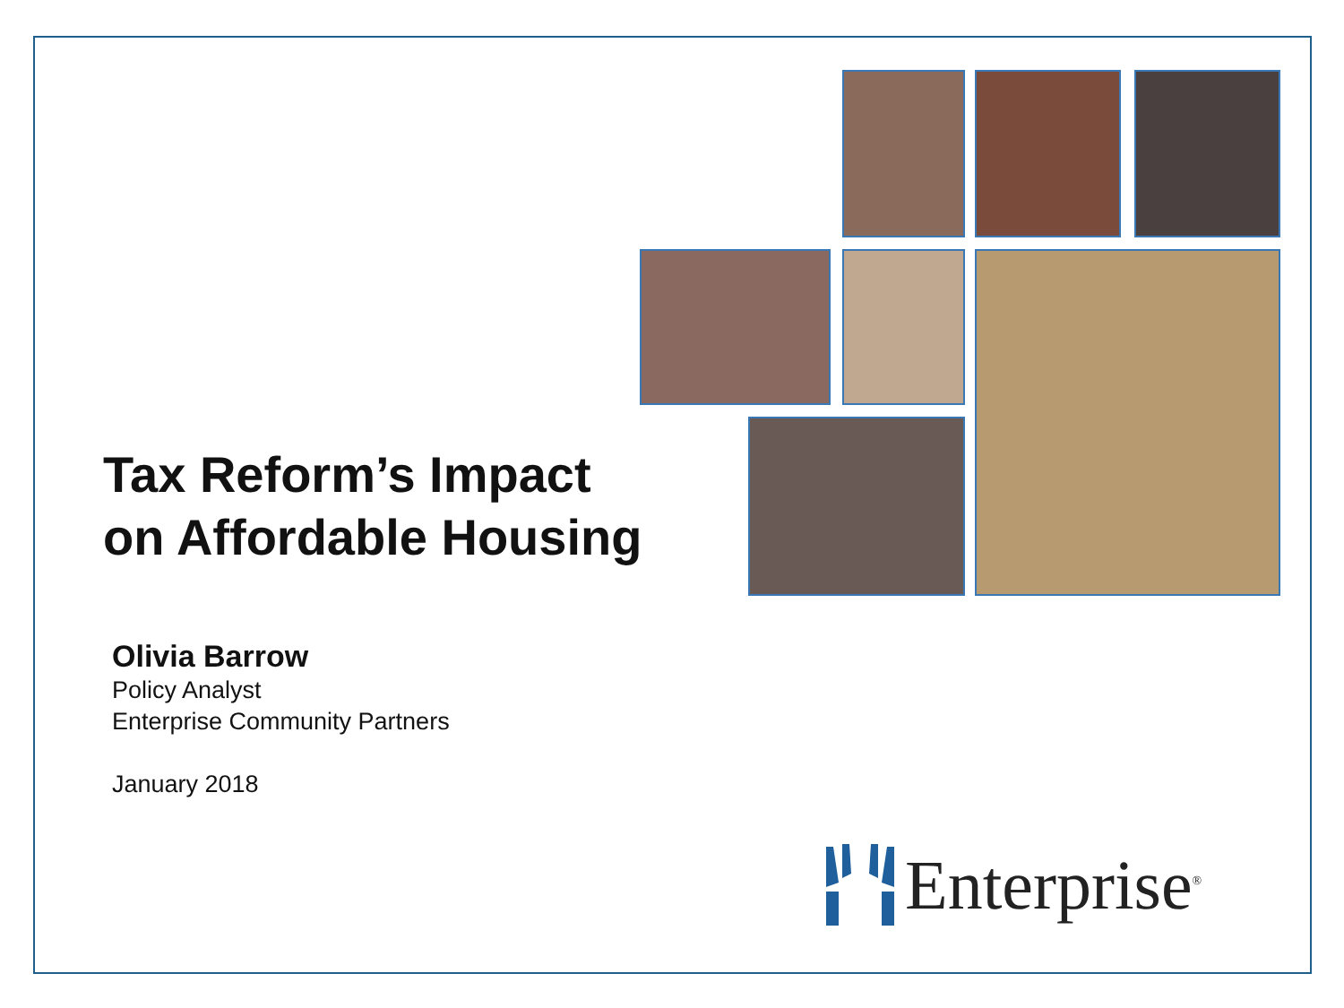Tax Reform’s Impact
on Affordable Housing
Olivia Barrow
Policy Analyst
Enterprise Community Partners
January 2018
Enterprise<sup>®</sup>